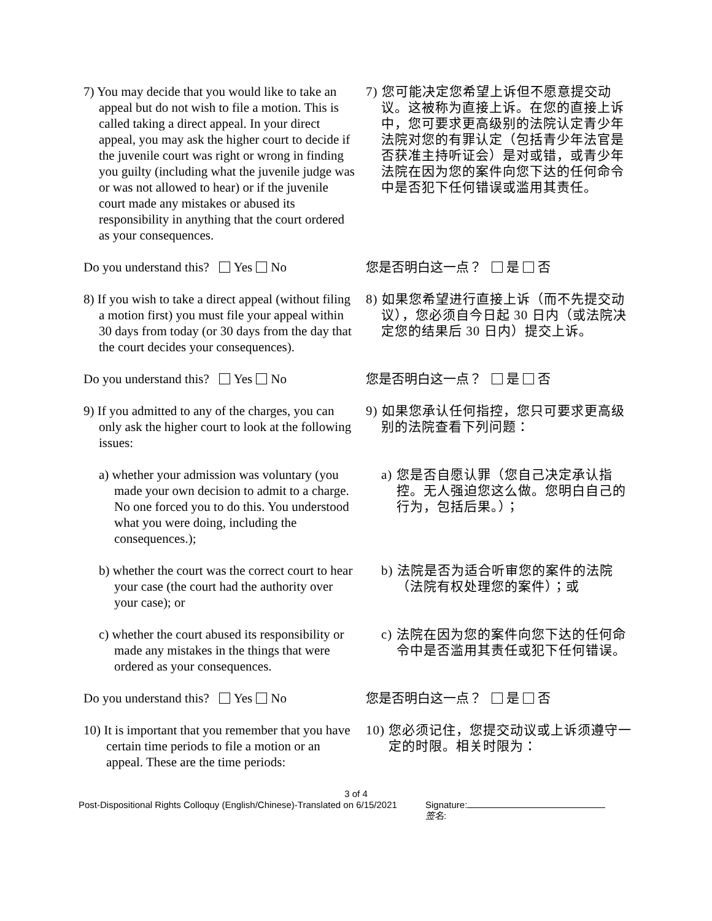7) You may decide that you would like to take an appeal but do not wish to file a motion. This is called taking a direct appeal. In your direct appeal, you may ask the higher court to decide if the juvenile court was right or wrong in finding you guilty (including what the juvenile judge was or was not allowed to hear) or if the juvenile court made any mistakes or abused its responsibility in anything that the court ordered as your consequences.
7) 您可能决定您希望上诉但不愿意提交动议。这被称为直接上诉。在您的直接上诉中，您可要求更高级别的法院认定青少年法院对您的有罪认定（包括青少年法官是否获准主持听证会）是对或错，或青少年法院在因为您的案件向您下达的任何命令中是否犯下任何错误或滥用其责任。
Do you understand this? Yes No 您是否明白这一点？ 是 否
8) If you wish to take a direct appeal (without filing a motion first) you must file your appeal within 30 days from today (or 30 days from the day that the court decides your consequences).
8) 如果您希望进行直接上诉（而不先提交动议），您必须自今日起 30 日内（或法院决定您的结果后 30 日内）提交上诉。
Do you understand this? Yes No 您是否明白这一点？ 是 否
9) If you admitted to any of the charges, you can only ask the higher court to look at the following issues:
9) 如果您承认任何指控，您只可要求更高级别的法院查看下列问题：
a) whether your admission was voluntary (you made your own decision to admit to a charge. No one forced you to do this. You understood what you were doing, including the consequences.);
a) 您是否自愿认罪（您自己决定承认指控。无人强迫您这么做。您明白自己的行为，包括后果。）；
b) whether the court was the correct court to hear your case (the court had the authority over your case); or
b) 法院是否为适合听审您的案件的法院（法院有权处理您的案件）；或
c) whether the court abused its responsibility or made any mistakes in the things that were ordered as your consequences.
c) 法院在因为您的案件向您下达的任何命令中是否滥用其责任或犯下任何错误。
Do you understand this? Yes No 您是否明白这一点？ 是 否
10) It is important that you remember that you have certain time periods to file a motion or an appeal. These are the time periods:
10) 您必须记住，您提交动议或上诉须遵守一定的时限。相关时限为：
3 of 4
Post-Dispositional Rights Colloquy (English/Chinese)-Translated on 6/15/2021
Signature:
签名: